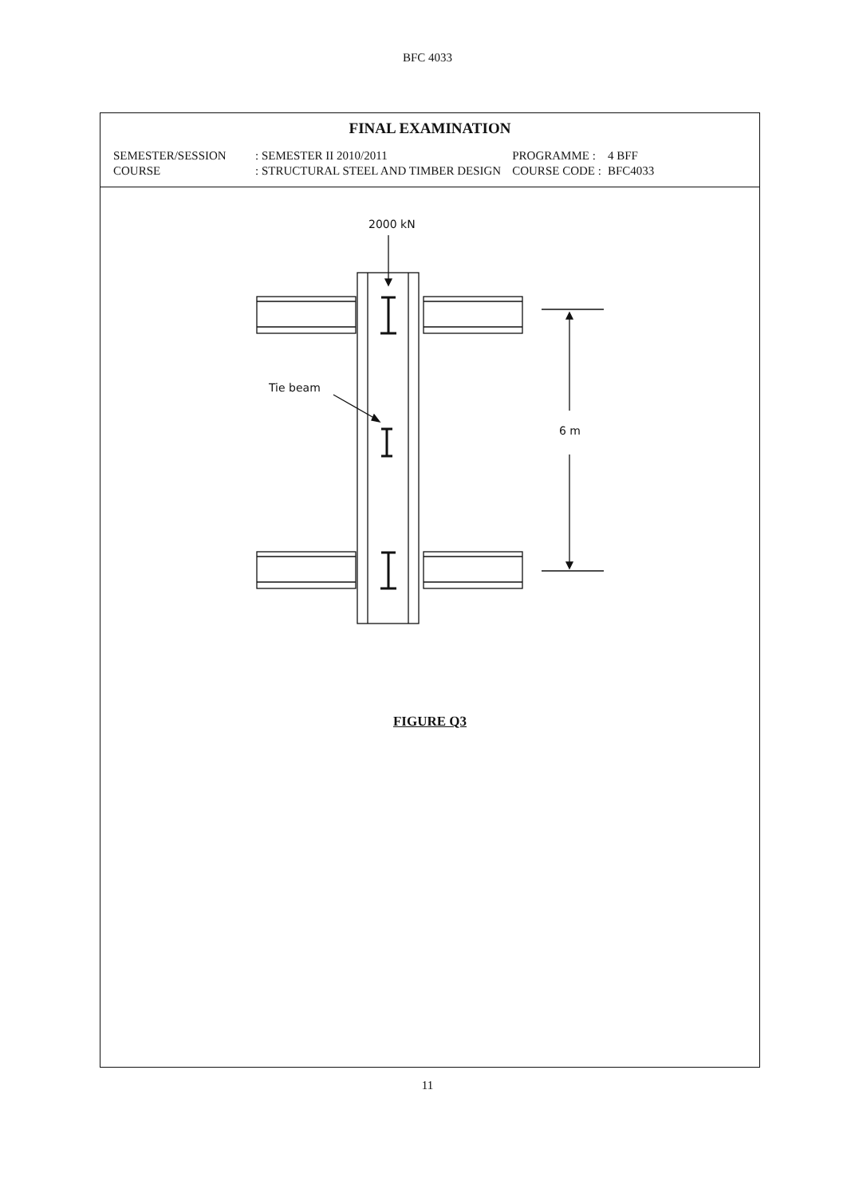BFC 4033
FINAL EXAMINATION
| SEMESTER/SESSION | : SEMESTER II 2010/2011 | PROGRAMME : | 4 BFF |
| COURSE | : STRUCTURAL STEEL AND TIMBER DESIGN | COURSE CODE : | BFC4033 |
2000 kN
Tie beam
6 m
FIGURE Q3
11